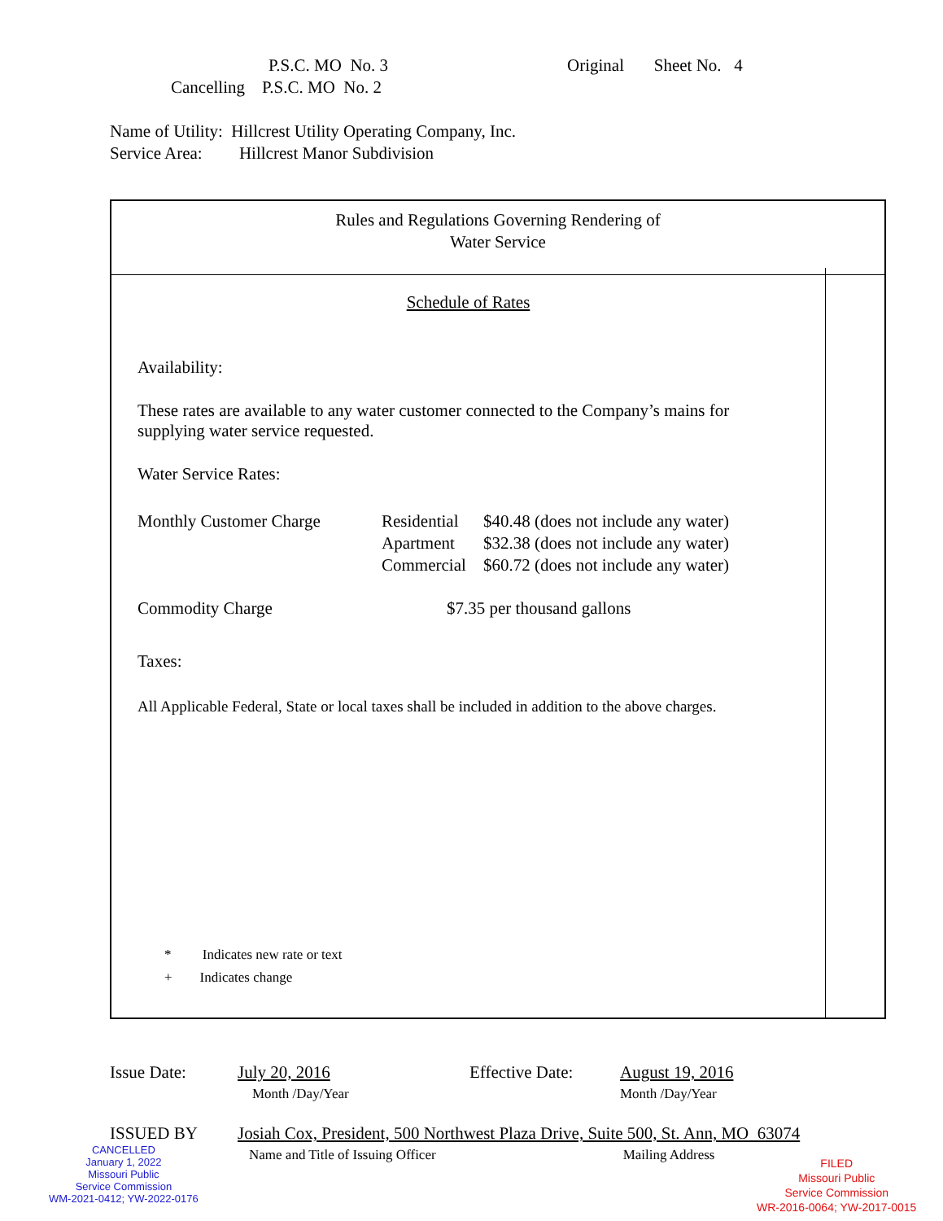P.S.C. MO No. 3 Original Sheet No. 4
Cancelling P.S.C. MO No. 2
Name of Utility: Hillcrest Utility Operating Company, Inc.
Service Area: Hillcrest Manor Subdivision
Rules and Regulations Governing Rendering of
Water Service
Schedule of Rates
Availability:
These rates are available to any water customer connected to the Company’s mains for supplying water service requested.
Water Service Rates:
Monthly Customer Charge Residential
Apartment
Commercial
$40.48 (does not include any water)
$32.38 (does not include any water)
$60.72 (does not include any water)
Commodity Charge $7.35 per thousand gallons
Taxes:
All Applicable Federal, State or local taxes shall be included in addition to the above charges.
* Indicates new rate or text
+ Indicates change
Issue Date: July 20, 2016
Month /Day/Year
Effective Date:
August 19, 2016
Month /Day/Year
ISSUED BY Josiah Cox, President, 500 Northwest Plaza Drive, Suite 500, St. Ann, MO 63074
Name and Title of Issuing Officer Mailing Address
CANCELLED
January 1, 2022
Missouri Public
Service Commission
WM-2021-0412; YW-2022-0176
FILED
Missouri Public
Service Commission
WR-2016-0064; YW-2017-0015